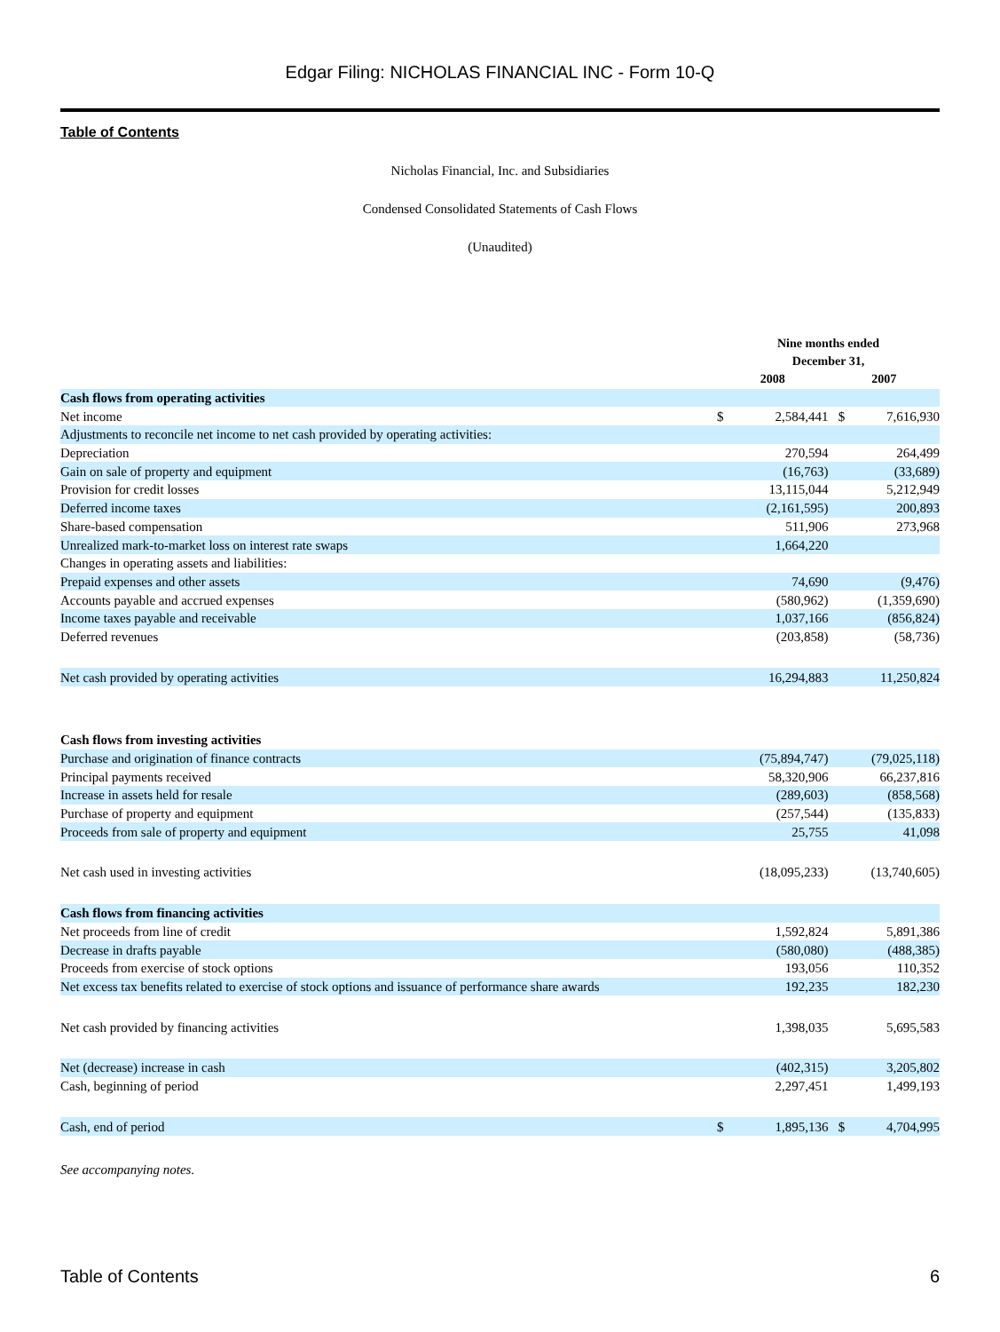Edgar Filing: NICHOLAS FINANCIAL INC - Form 10-Q
Table of Contents
Nicholas Financial, Inc. and Subsidiaries
Condensed Consolidated Statements of Cash Flows
(Unaudited)
| | Nine months ended December 31, | | | |
| --- | --- | --- | --- | --- |
| | 2008 | | 2007 | |
| Cash flows from operating activities | | | | |
| Net income | $ | 2,584,441 | $ | 7,616,930 |
| Adjustments to reconcile net income to net cash provided by operating activities: | | | | |
| Depreciation | | 270,594 | | 264,499 |
| Gain on sale of property and equipment | | (16,763) | | (33,689) |
| Provision for credit losses | | 13,115,044 | | 5,212,949 |
| Deferred income taxes | | (2,161,595) | | 200,893 |
| Share-based compensation | | 511,906 | | 273,968 |
| Unrealized mark-to-market loss on interest rate swaps | | 1,664,220 | | |
| Changes in operating assets and liabilities: | | | | |
| Prepaid expenses and other assets | | 74,690 | | (9,476) |
| Accounts payable and accrued expenses | | (580,962) | | (1,359,690) |
| Income taxes payable and receivable | | 1,037,166 | | (856,824) |
| Deferred revenues | | (203,858) | | (58,736) |
| Net cash provided by operating activities | | 16,294,883 | | 11,250,824 |
| Cash flows from investing activities | | | | |
| Purchase and origination of finance contracts | | (75,894,747) | | (79,025,118) |
| Principal payments received | | 58,320,906 | | 66,237,816 |
| Increase in assets held for resale | | (289,603) | | (858,568) |
| Purchase of property and equipment | | (257,544) | | (135,833) |
| Proceeds from sale of property and equipment | | 25,755 | | 41,098 |
| Net cash used in investing activities | | (18,095,233) | | (13,740,605) |
| Cash flows from financing activities | | | | |
| Net proceeds from line of credit | | 1,592,824 | | 5,891,386 |
| Decrease in drafts payable | | (580,080) | | (488,385) |
| Proceeds from exercise of stock options | | 193,056 | | 110,352 |
| Net excess tax benefits related to exercise of stock options and issuance of performance share awards | | 192,235 | | 182,230 |
| Net cash provided by financing activities | | 1,398,035 | | 5,695,583 |
| Net (decrease) increase in cash | | (402,315) | | 3,205,802 |
| Cash, beginning of period | | 2,297,451 | | 1,499,193 |
| Cash, end of period | $ | 1,895,136 | $ | 4,704,995 |
See accompanying notes.
Table of Contents 6